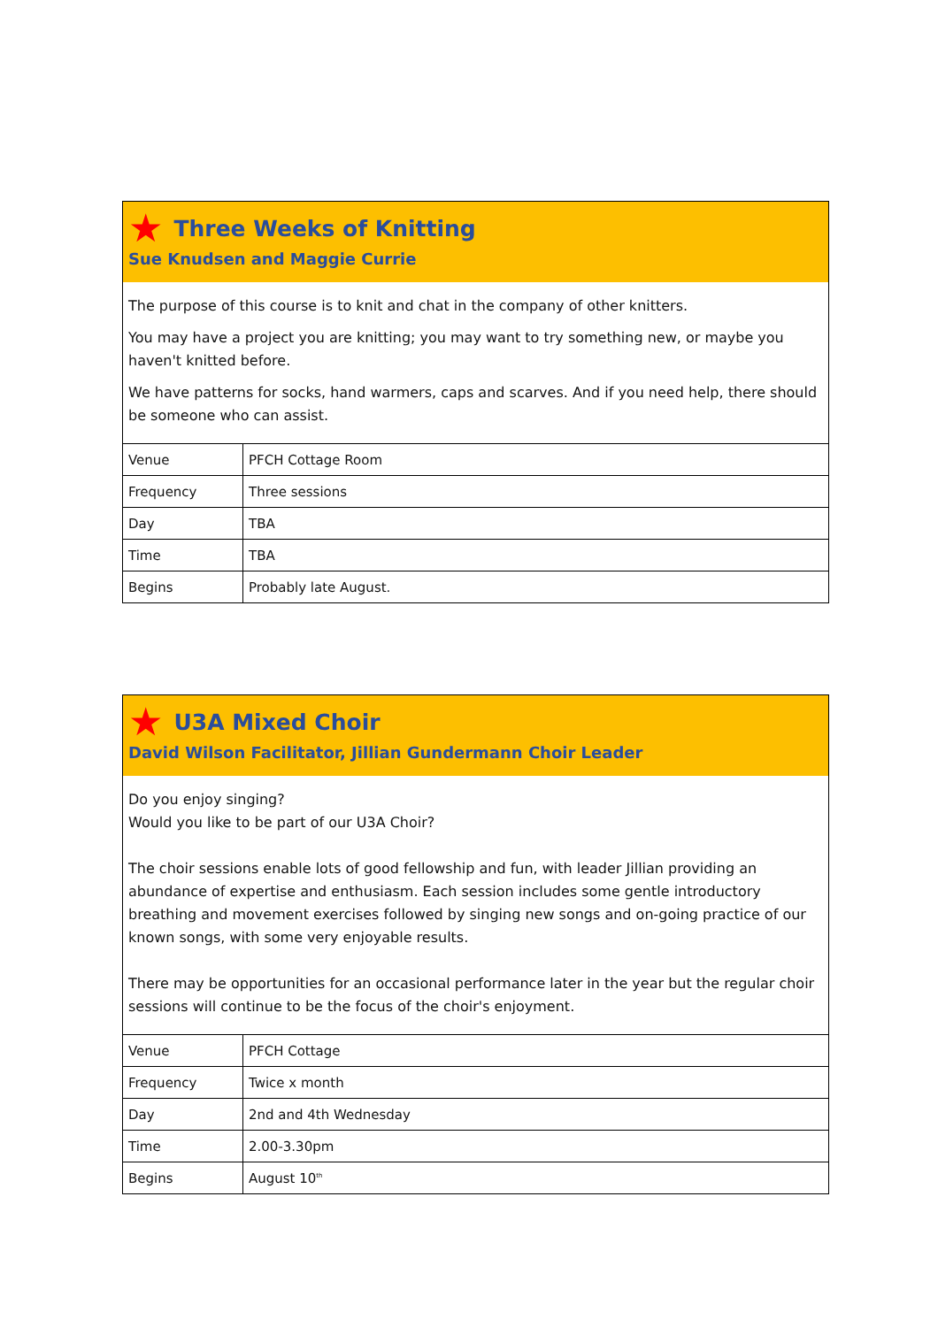★ Three Weeks of Knitting
Sue Knudsen and Maggie Currie
The purpose of this course is to knit and chat in the company of other knitters.
You may have a project you are knitting; you may want to try something new, or maybe you haven't knitted before.
We have patterns for socks, hand warmers, caps and scarves. And if you need help, there should be someone who can assist.
| Venue | PFCH Cottage Room |
| Frequency | Three sessions |
| Day | TBA |
| Time | TBA |
| Begins | Probably late August. |
★ U3A Mixed Choir
David Wilson Facilitator, Jillian Gundermann Choir Leader
Do you enjoy singing?
Would you like to be part of our U3A Choir?
The choir sessions enable lots of good fellowship and fun, with leader Jillian providing an abundance of expertise and enthusiasm. Each session includes some gentle introductory breathing and movement exercises followed by singing new songs and on-going practice of our known songs, with some very enjoyable results.
There may be opportunities for an occasional performance later in the year but the regular choir sessions will continue to be the focus of the choir's enjoyment.
| Venue | PFCH Cottage |
| Frequency | Twice x month |
| Day | 2nd and 4th Wednesday |
| Time | 2.00-3.30pm |
| Begins | August 10<sup>th</sup> |